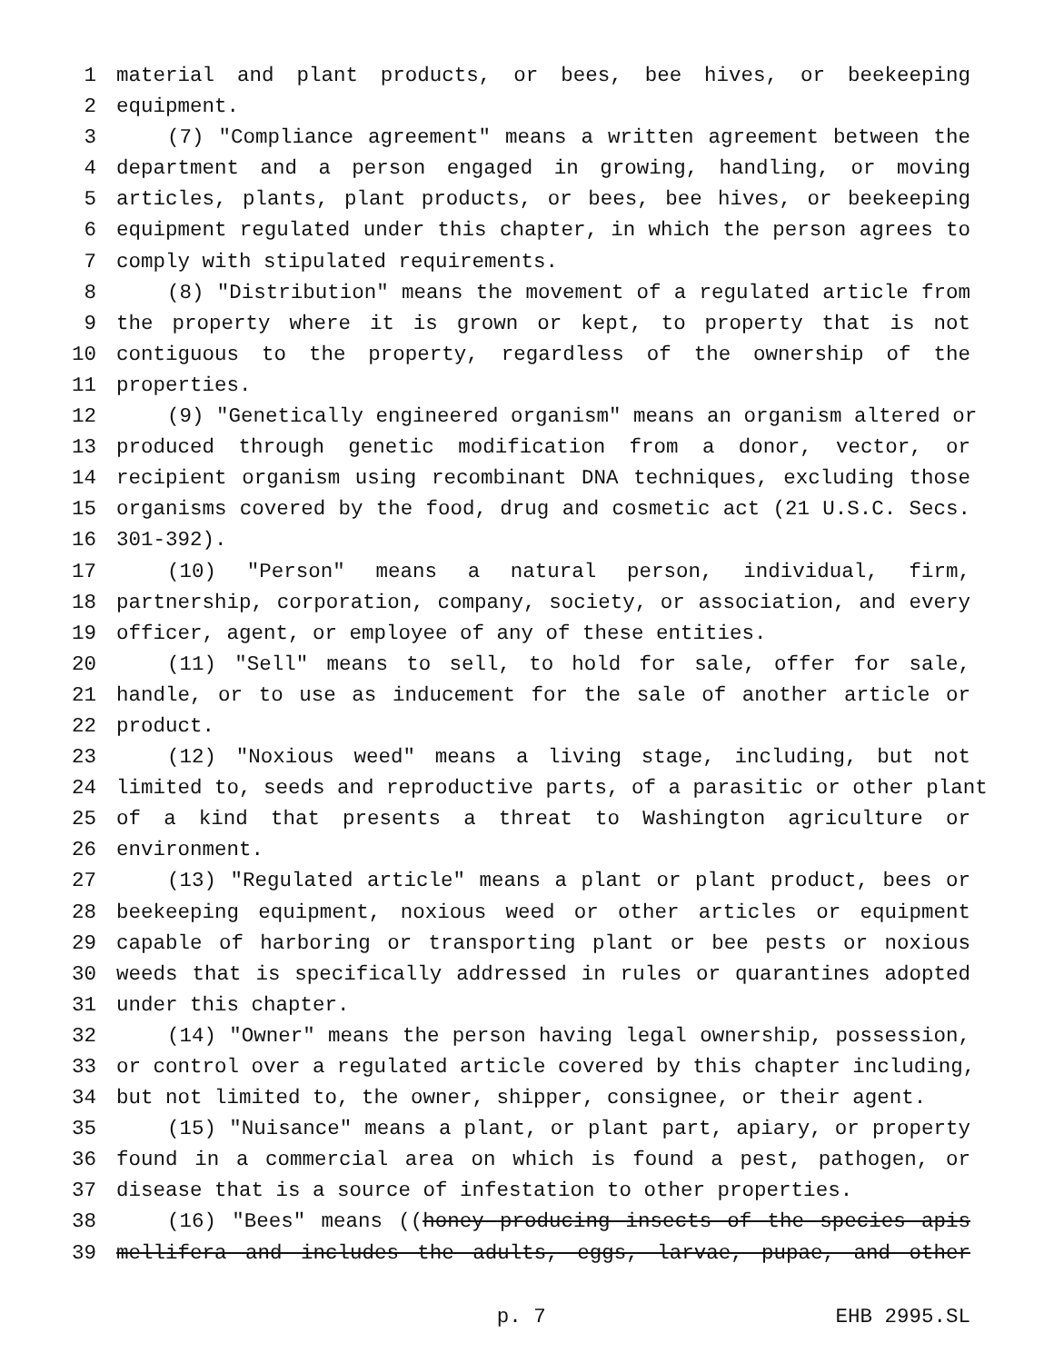1 material and plant products, or bees, bee hives, or beekeeping
2 equipment.
3 (7) "Compliance agreement" means a written agreement between the
4 department and a person engaged in growing, handling, or moving
5 articles, plants, plant products, or bees, bee hives, or beekeeping
6 equipment regulated under this chapter, in which the person agrees to
7 comply with stipulated requirements.
8 (8) "Distribution" means the movement of a regulated article from
9 the property where it is grown or kept, to property that is not
10 contiguous to the property, regardless of the ownership of the
11 properties.
12 (9) "Genetically engineered organism" means an organism altered or
13 produced through genetic modification from a donor, vector, or
14 recipient organism using recombinant DNA techniques, excluding those
15 organisms covered by the food, drug and cosmetic act (21 U.S.C. Secs.
16 301-392).
17 (10) "Person" means a natural person, individual, firm,
18 partnership, corporation, company, society, or association, and every
19 officer, agent, or employee of any of these entities.
20 (11) "Sell" means to sell, to hold for sale, offer for sale,
21 handle, or to use as inducement for the sale of another article or
22 product.
23 (12) "Noxious weed" means a living stage, including, but not
24 limited to, seeds and reproductive parts, of a parasitic or other plant
25 of a kind that presents a threat to Washington agriculture or
26 environment.
27 (13) "Regulated article" means a plant or plant product, bees or
28 beekeeping equipment, noxious weed or other articles or equipment
29 capable of harboring or transporting plant or bee pests or noxious
30 weeds that is specifically addressed in rules or quarantines adopted
31 under this chapter.
32 (14) "Owner" means the person having legal ownership, possession,
33 or control over a regulated article covered by this chapter including,
34 but not limited to, the owner, shipper, consignee, or their agent.
35 (15) "Nuisance" means a plant, or plant part, apiary, or property
36 found in a commercial area on which is found a pest, pathogen, or
37 disease that is a source of infestation to other properties.
38 (16) "Bees" means ((honey producing insects of the species apis
39 mellifera and includes the adults, eggs, larvae, pupae, and other
p. 7 EHB 2995.SL